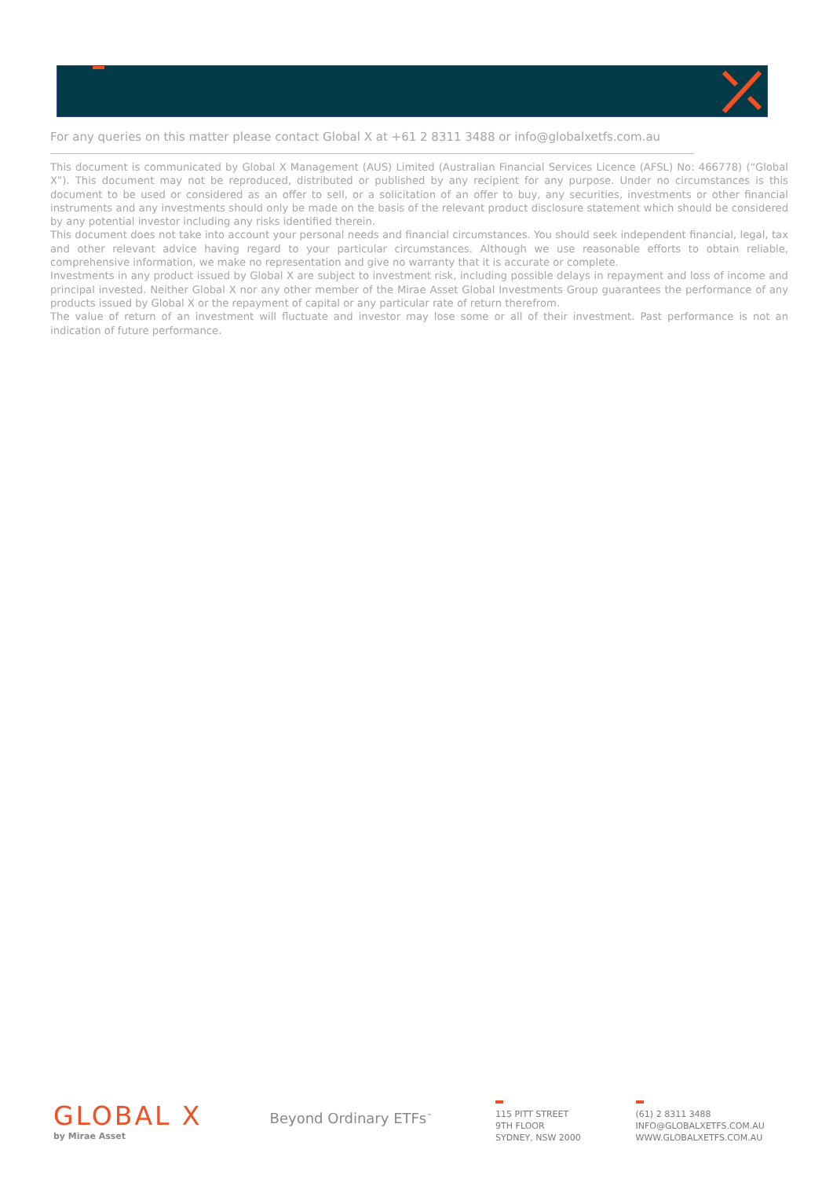For any queries on this matter please contact Global X at +61 2 8311 3488 or info@globalxetfs.com.au
This document is communicated by Global X Management (AUS) Limited (Australian Financial Services Licence (AFSL) No: 466778) (“Global X”). This document may not be reproduced, distributed or published by any recipient for any purpose. Under no circumstances is this document to be used or considered as an offer to sell, or a solicitation of an offer to buy, any securities, investments or other financial instruments and any investments should only be made on the basis of the relevant product disclosure statement which should be considered by any potential investor including any risks identified therein.
This document does not take into account your personal needs and financial circumstances. You should seek independent financial, legal, tax and other relevant advice having regard to your particular circumstances. Although we use reasonable efforts to obtain reliable, comprehensive information, we make no representation and give no warranty that it is accurate or complete.
Investments in any product issued by Global X are subject to investment risk, including possible delays in repayment and loss of income and principal invested. Neither Global X nor any other member of the Mirae Asset Global Investments Group guarantees the performance of any products issued by Global X or the repayment of capital or any particular rate of return therefrom.
The value of return of an investment will fluctuate and investor may lose some or all of their investment. Past performance is not an indication of future performance.
GLOBAL X
by Mirae Asset
Beyond Ordinary ETFs<sup>™</sup>
115 PITT STREET
9TH FLOOR
SYDNEY, NSW 2000
(61) 2 8311 3488
INFO@GLOBALXETFS.COM.AU
WWW.GLOBALXETFS.COM.AU